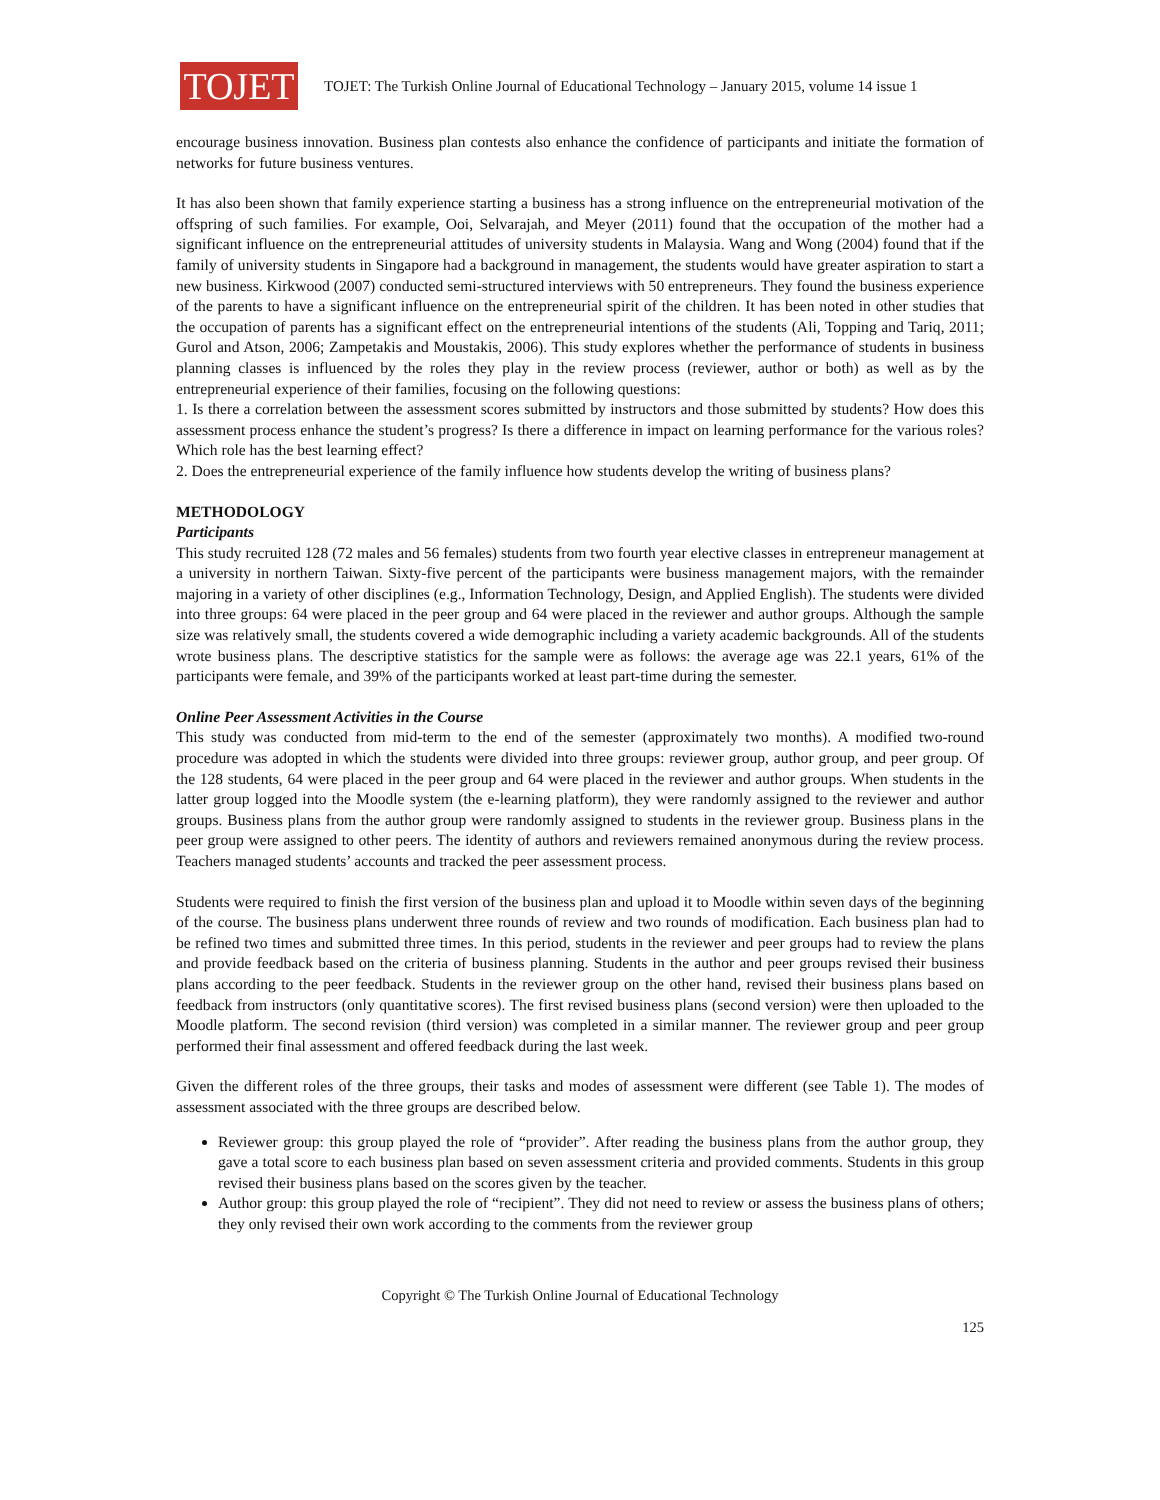TOJET
TOJET: The Turkish Online Journal of Educational Technology – January 2015, volume 14 issue 1
encourage business innovation. Business plan contests also enhance the confidence of participants and initiate the formation of networks for future business ventures.
It has also been shown that family experience starting a business has a strong influence on the entrepreneurial motivation of the offspring of such families. For example, Ooi, Selvarajah, and Meyer (2011) found that the occupation of the mother had a significant influence on the entrepreneurial attitudes of university students in Malaysia. Wang and Wong (2004) found that if the family of university students in Singapore had a background in management, the students would have greater aspiration to start a new business. Kirkwood (2007) conducted semi-structured interviews with 50 entrepreneurs. They found the business experience of the parents to have a significant influence on the entrepreneurial spirit of the children. It has been noted in other studies that the occupation of parents has a significant effect on the entrepreneurial intentions of the students (Ali, Topping and Tariq, 2011; Gurol and Atson, 2006; Zampetakis and Moustakis, 2006). This study explores whether the performance of students in business planning classes is influenced by the roles they play in the review process (reviewer, author or both) as well as by the entrepreneurial experience of their families, focusing on the following questions:
1. Is there a correlation between the assessment scores submitted by instructors and those submitted by students? How does this assessment process enhance the student’s progress? Is there a difference in impact on learning performance for the various roles? Which role has the best learning effect?
2. Does the entrepreneurial experience of the family influence how students develop the writing of business plans?
METHODOLOGY
Participants
This study recruited 128 (72 males and 56 females) students from two fourth year elective classes in entrepreneur management at a university in northern Taiwan. Sixty-five percent of the participants were business management majors, with the remainder majoring in a variety of other disciplines (e.g., Information Technology, Design, and Applied English). The students were divided into three groups: 64 were placed in the peer group and 64 were placed in the reviewer and author groups. Although the sample size was relatively small, the students covered a wide demographic including a variety academic backgrounds. All of the students wrote business plans. The descriptive statistics for the sample were as follows: the average age was 22.1 years, 61% of the participants were female, and 39% of the participants worked at least part-time during the semester.
Online Peer Assessment Activities in the Course
This study was conducted from mid-term to the end of the semester (approximately two months). A modified two-round procedure was adopted in which the students were divided into three groups: reviewer group, author group, and peer group. Of the 128 students, 64 were placed in the peer group and 64 were placed in the reviewer and author groups. When students in the latter group logged into the Moodle system (the e-learning platform), they were randomly assigned to the reviewer and author groups. Business plans from the author group were randomly assigned to students in the reviewer group. Business plans in the peer group were assigned to other peers. The identity of authors and reviewers remained anonymous during the review process. Teachers managed students’ accounts and tracked the peer assessment process.
Students were required to finish the first version of the business plan and upload it to Moodle within seven days of the beginning of the course. The business plans underwent three rounds of review and two rounds of modification. Each business plan had to be refined two times and submitted three times. In this period, students in the reviewer and peer groups had to review the plans and provide feedback based on the criteria of business planning. Students in the author and peer groups revised their business plans according to the peer feedback. Students in the reviewer group on the other hand, revised their business plans based on feedback from instructors (only quantitative scores). The first revised business plans (second version) were then uploaded to the Moodle platform. The second revision (third version) was completed in a similar manner. The reviewer group and peer group performed their final assessment and offered feedback during the last week.
Given the different roles of the three groups, their tasks and modes of assessment were different (see Table 1). The modes of assessment associated with the three groups are described below.
Reviewer group: this group played the role of “provider”. After reading the business plans from the author group, they gave a total score to each business plan based on seven assessment criteria and provided comments. Students in this group revised their business plans based on the scores given by the teacher.
Author group: this group played the role of “recipient”. They did not need to review or assess the business plans of others; they only revised their own work according to the comments from the reviewer group
Copyright © The Turkish Online Journal of Educational Technology
125